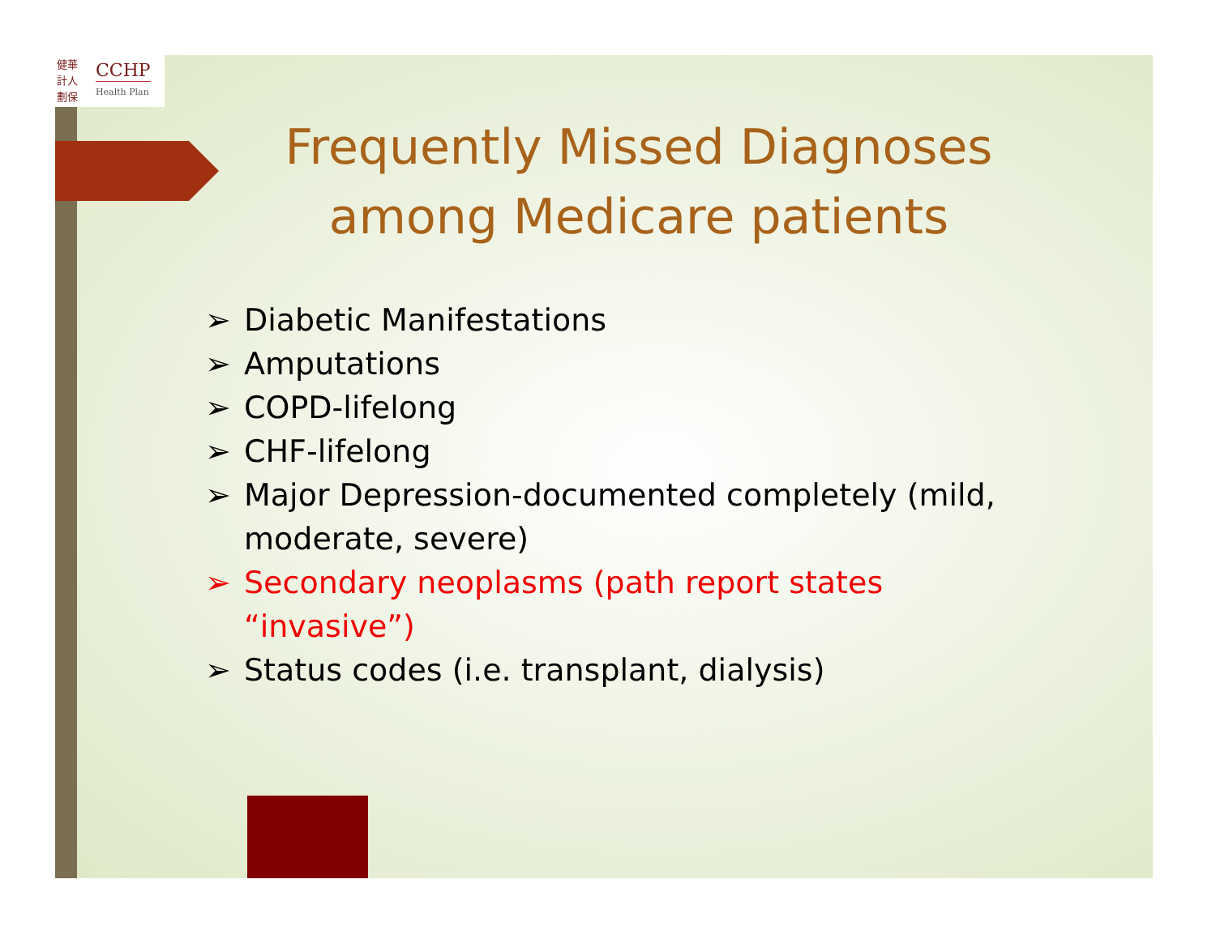健華 計人 劃保
CCHP
Health Plan
Frequently Missed Diagnoses among Medicare patients
➢ Diabetic Manifestations
➢ Amputations
➢ COPD-lifelong
➢ CHF-lifelong
➢ Major Depression-documented completely (mild, moderate, severe)
➢ Secondary neoplasms (path report states “invasive”)
➢ Status codes (i.e. transplant, dialysis)